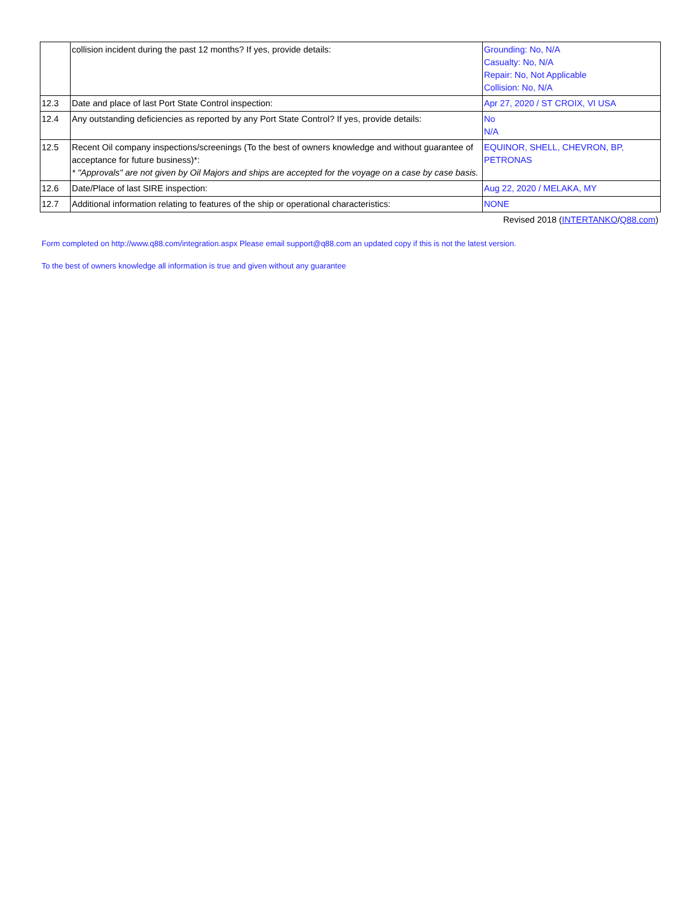| | collision incident during the past 12 months? If yes, provide details: | Grounding: No, N/A Casualty: No, N/A Repair: No, Not Applicable Collision: No, N/A |
| 12.3 | Date and place of last Port State Control inspection: | Apr 27, 2020 / ST CROIX, VI USA |
| 12.4 | Any outstanding deficiencies as reported by any Port State Control? If yes, provide details: | No N/A |
| 12.5 | Recent Oil company inspections/screenings (To the best of owners knowledge and without guarantee of acceptance for future business)*: * "Approvals" are not given by Oil Majors and ships are accepted for the voyage on a case by case basis. | EQUINOR, SHELL, CHEVRON, BP, PETRONAS |
| 12.6 | Date/Place of last SIRE inspection: | Aug 22, 2020 / MELAKA, MY |
| 12.7 | Additional information relating to features of the ship or operational characteristics: | NONE |
Revised 2018 (INTERTANKO/Q88.com)
Form completed on http://www.q88.com/integration.aspx Please email support@q88.com an updated copy if this is not the latest version.
To the best of owners knowledge all information is true and given without any guarantee